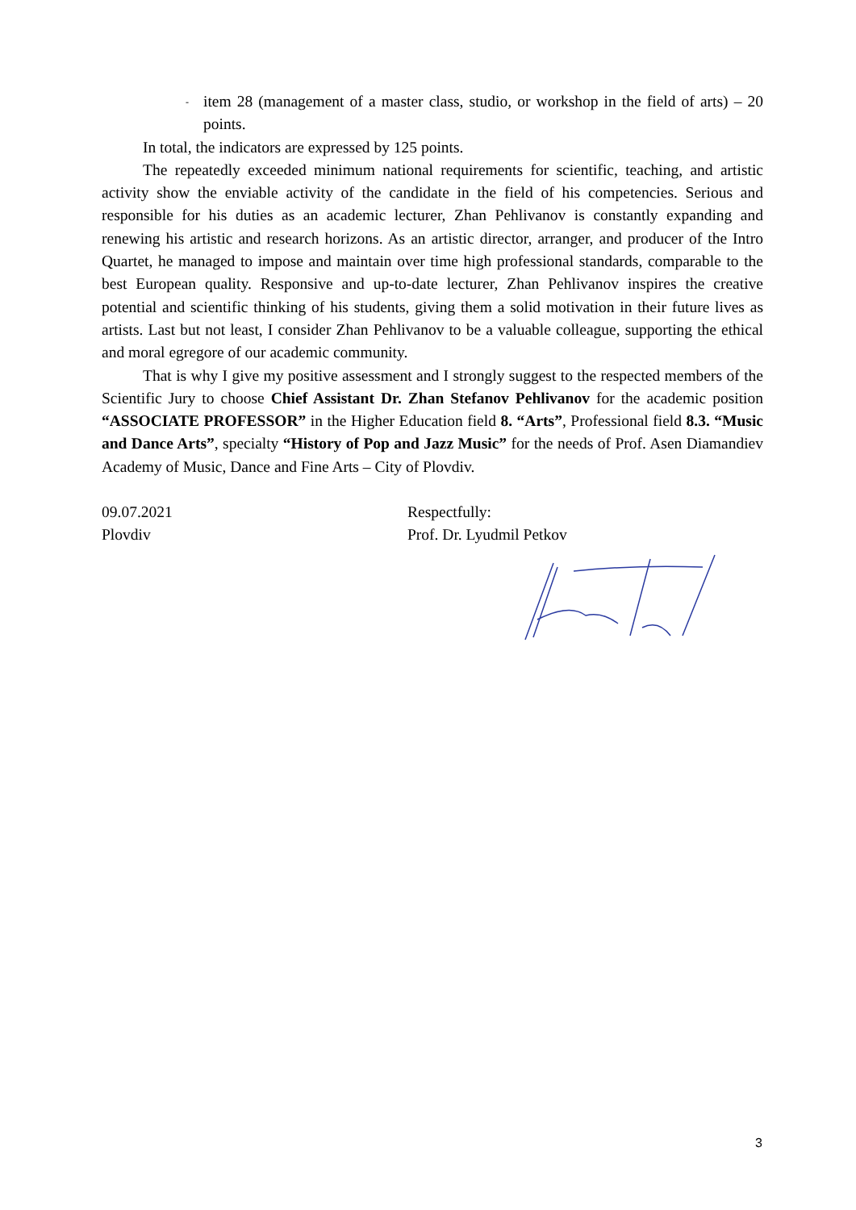- item 28 (management of a master class, studio, or workshop in the field of arts) – 20 points.
In total, the indicators are expressed by 125 points.
The repeatedly exceeded minimum national requirements for scientific, teaching, and artistic activity show the enviable activity of the candidate in the field of his competencies. Serious and responsible for his duties as an academic lecturer, Zhan Pehlivanov is constantly expanding and renewing his artistic and research horizons. As an artistic director, arranger, and producer of the Intro Quartet, he managed to impose and maintain over time high professional standards, comparable to the best European quality. Responsive and up-to-date lecturer, Zhan Pehlivanov inspires the creative potential and scientific thinking of his students, giving them a solid motivation in their future lives as artists. Last but not least, I consider Zhan Pehlivanov to be a valuable colleague, supporting the ethical and moral egregore of our academic community.
That is why I give my positive assessment and I strongly suggest to the respected members of the Scientific Jury to choose Chief Assistant Dr. Zhan Stefanov Pehlivanov for the academic position “ASSOCIATE PROFESSOR” in the Higher Education field 8. “Arts”, Professional field 8.3. “Music and Dance Arts”, specialty “History of Pop and Jazz Music” for the needs of Prof. Asen Diamandiev Academy of Music, Dance and Fine Arts – City of Plovdiv.
09.07.2021
Plovdiv
Respectfully:
Prof. Dr. Lyudmil Petkov
3